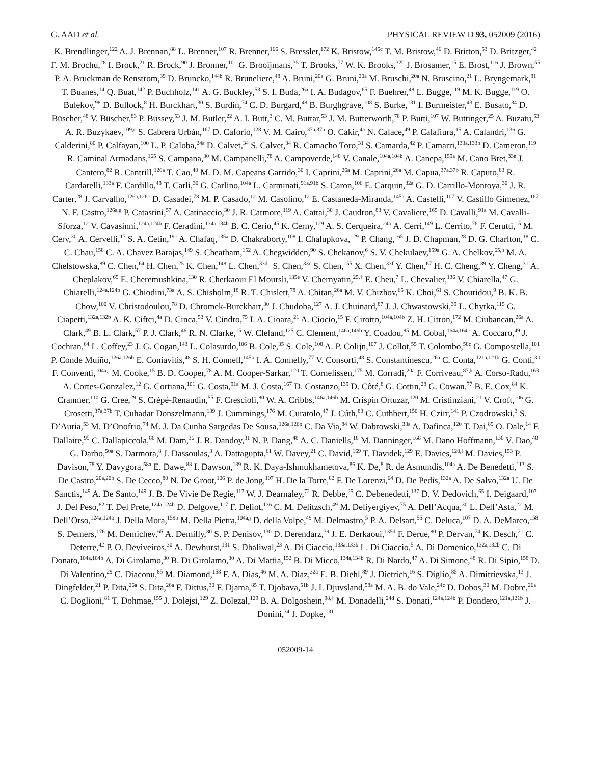G. AAD et al. PHYSICAL REVIEW D 93, 052009 (2016)
K. Brendlinger,<sup>122</sup> A. J. Brennan,<sup>88</sup> L. Brenner,<sup>107</sup> R. Brenner,<sup>166</sup> S. Bressler,<sup>172</sup> K. Bristow,<sup>145c</sup> T. M. Bristow,<sup>46</sup> D. Britton,<sup>53</sup> D. Britzger,<sup>42</sup> F. M. Brochu,<sup>28</sup> I. Brock,<sup>21</sup> R. Brock,<sup>90</sup> J. Bronner,<sup>101</sup> G. Brooijmans,<sup>35</sup> T. Brooks,<sup>77</sup> W. K. Brooks,<sup>32b</sup> J. Brosamer,<sup>15</sup> E. Brost,<sup>116</sup> J. Brown,<sup>55</sup> P. A. Bruckman de Renstrom,<sup>39</sup> D. Bruncko,<sup>144b</sup> R. Bruneliere,<sup>48</sup> A. Bruni,<sup>20a</sup> G. Bruni,<sup>20a</sup> M. Bruschi,<sup>20a</sup> N. Bruscino,<sup>21</sup> L. Bryngemark,<sup>81</sup> T. Buanes,<sup>14</sup> Q. Buat,<sup>142</sup> P. Buchholz,<sup>141</sup> A. G. Buckley,<sup>53</sup> S. I. Buda,<sup>26a</sup> I. A. Budagov,<sup>65</sup> F. Buehrer,<sup>48</sup> L. Bugge,<sup>119</sup> M. K. Bugge,<sup>119</sup> O. Bulekov,<sup>98</sup> D. Bullock,<sup>8</sup> H. Burckhart,<sup>30</sup> S. Burdin,<sup>74</sup> C. D. Burgard,<sup>48</sup> B. Burghgrave,<sup>108</sup> S. Burke,<sup>131</sup> I. Burmeister,<sup>43</sup> E. Busato,<sup>34</sup> D. Büscher,<sup>48</sup> V. Büscher,<sup>83</sup> P. Bussey,<sup>53</sup> J. M. Butler,<sup>22</sup> A. I. Butt,<sup>3</sup> C. M. Buttar,<sup>53</sup> J. M. Butterworth,<sup>78</sup> P. Butti,<sup>107</sup> W. Buttinger,<sup>25</sup> A. Buzatu,<sup>53</sup> A. R. Buzykaev,<sup>109,c</sup> S. Cabrera Urbán,<sup>167</sup> D. Caforio,<sup>128</sup> V. M. Cairo,<sup>37a,37b</sup> O. Cakir,<sup>4a</sup> N. Calace,<sup>49</sup> P. Calafiura,<sup>15</sup> A. Calandri,<sup>136</sup> G. Calderini,<sup>80</sup> P. Calfayan,<sup>100</sup> L. P. Caloba,<sup>24a</sup> D. Calvet,<sup>34</sup> S. Calvet,<sup>34</sup> R. Camacho Toro,<sup>31</sup> S. Camarda,<sup>42</sup> P. Camarri,<sup>133a,133b</sup> D. Cameron,<sup>119</sup> R. Caminal Armadans,<sup>165</sup> S. Campana,<sup>30</sup> M. Campanelli,<sup>78</sup> A. Campoverde,<sup>148</sup> V. Canale,<sup>104a,104b</sup> A. Canepa,<sup>159a</sup> M. Cano Bret,<sup>33e</sup> J. Cantero,<sup>82</sup> R. Cantrill,<sup>126a</sup> T. Cao,<sup>40</sup> M. D. M. Capeans Garrido,<sup>30</sup> I. Caprini,<sup>26a</sup> M. Caprini,<sup>26a</sup> M. Capua,<sup>37a,37b</sup> R. Caputo,<sup>83</sup> R. Cardarelli,<sup>133a</sup> F. Cardillo,<sup>48</sup> T. Carli,<sup>30</sup> G. Carlino,<sup>104a</sup> L. Carminati,<sup>91a,91b</sup> S. Caron,<sup>106</sup> E. Carquin,<sup>32a</sup> G. D. Carrillo-Montoya,<sup>30</sup> J. R. Carter,<sup>28</sup> J. Carvalho,<sup>126a,126c</sup> D. Casadei,<sup>78</sup> M. P. Casado,<sup>12</sup> M. Casolino,<sup>12</sup> E. Castaneda-Miranda,<sup>145a</sup> A. Castelli,<sup>107</sup> V. Castillo Gimenez,<sup>167</sup> N. F. Castro,<sup>126a,g</sup> P. Catastini,<sup>57</sup> A. Catinaccio,<sup>30</sup> J. R. Catmore,<sup>119</sup> A. Cattai,<sup>30</sup> J. Caudron,<sup>83</sup> V. Cavaliere,<sup>165</sup> D. Cavalli,<sup>91a</sup> M. Cavalli-Sforza,<sup>12</sup> V. Cavasinni,<sup>124a,124b</sup> F. Ceradini,<sup>134a,134b</sup> B. C. Cerio,<sup>45</sup> K. Cerny,<sup>129</sup> A. S. Cerqueira,<sup>24b</sup> A. Cerri,<sup>149</sup> L. Cerrito,<sup>76</sup> F. Cerutti,<sup>15</sup> M. Cerv,<sup>30</sup> A. Cervelli,<sup>17</sup> S. A. Cetin,<sup>19c</sup> A. Chafaq,<sup>135a</sup> D. Chakraborty,<sup>108</sup> I. Chalupkova,<sup>129</sup> P. Chang,<sup>165</sup> J. D. Chapman,<sup>28</sup> D. G. Charlton,<sup>18</sup> C. C. Chau,<sup>158</sup> C. A. Chavez Barajas,<sup>149</sup> S. Cheatham,<sup>152</sup> A. Chegwidden,<sup>90</sup> S. Chekanov,<sup>6</sup> S. V. Chekulaev,<sup>159a</sup> G. A. Chelkov,<sup>65,h</sup> M. A. Chelstowska,<sup>89</sup> C. Chen,<sup>64</sup> H. Chen,<sup>25</sup> K. Chen,<sup>148</sup> L. Chen,<sup>33d,i</sup> S. Chen,<sup>33c</sup> S. Chen,<sup>155</sup> X. Chen,<sup>33f</sup> Y. Chen,<sup>67</sup> H. C. Cheng,<sup>89</sup> Y. Cheng,<sup>31</sup> A. Cheplakov,<sup>65</sup> E. Cheremushkina,<sup>130</sup> R. Cherkaoui El Moursli,<sup>135e</sup> V. Chernyatin,<sup>25,†</sup> E. Cheu,<sup>7</sup> L. Chevalier,<sup>136</sup> V. Chiarella,<sup>47</sup> G. Chiarelli,<sup>124a,124b</sup> G. Chiodini,<sup>73a</sup> A. S. Chisholm,<sup>18</sup> R. T. Chislett,<sup>78</sup> A. Chitan,<sup>26a</sup> M. V. Chizhov,<sup>65</sup> K. Choi,<sup>61</sup> S. Chouridou,<sup>9</sup> B. K. B. Chow,<sup>100</sup> V. Christodoulou,<sup>78</sup> D. Chromek-Burckhart,<sup>30</sup> J. Chudoba,<sup>127</sup> A. J. Chuinard,<sup>87</sup> J. J. Chwastowski,<sup>39</sup> L. Chytka,<sup>115</sup> G. Ciapetti,<sup>132a,132b</sup> A. K. Ciftci,<sup>4a</sup> D. Cinca,<sup>53</sup> V. Cindro,<sup>75</sup> I. A. Cioara,<sup>21</sup> A. Ciocio,<sup>15</sup> F. Cirotto,<sup>104a,104b</sup> Z. H. Citron,<sup>172</sup> M. Ciubancan,<sup>26a</sup> A. Clark,<sup>49</sup> B. L. Clark,<sup>57</sup> P. J. Clark,<sup>46</sup> R. N. Clarke,<sup>15</sup> W. Cleland,<sup>125</sup> C. Clement,<sup>146a,146b</sup> Y. Coadou,<sup>85</sup> M. Cobal,<sup>164a,164c</sup> A. Coccaro,<sup>49</sup> J. Cochran,<sup>64</sup> L. Coffey,<sup>23</sup> J. G. Cogan,<sup>143</sup> L. Colasurdo,<sup>106</sup> B. Cole,<sup>35</sup> S. Cole,<sup>108</sup> A. P. Colijn,<sup>107</sup> J. Collot,<sup>55</sup> T. Colombo,<sup>58c</sup> G. Compostella,<sup>101</sup> P. Conde Muiño,<sup>126a,126b</sup> E. Coniavitis,<sup>48</sup> S. H. Connell,<sup>145b</sup> I. A. Connelly,<sup>77</sup> V. Consorti,<sup>48</sup> S. Constantinescu,<sup>26a</sup> C. Conta,<sup>121a,121b</sup> G. Conti,<sup>30</sup> F. Conventi,<sup>104a,j</sup> M. Cooke,<sup>15</sup> B. D. Cooper,<sup>78</sup> A. M. Cooper-Sarkar,<sup>120</sup> T. Cornelissen,<sup>175</sup> M. Corradi,<sup>20a</sup> F. Corriveau,<sup>87,k</sup> A. Corso-Radu,<sup>163</sup> A. Cortes-Gonzalez,<sup>12</sup> G. Cortiana,<sup>101</sup> G. Costa,<sup>91a</sup> M. J. Costa,<sup>167</sup> D. Costanzo,<sup>139</sup> D. Côté,<sup>8</sup> G. Cottin,<sup>28</sup> G. Cowan,<sup>77</sup> B. E. Cox,<sup>84</sup> K. Cranmer,<sup>110</sup> G. Cree,<sup>29</sup> S. Crépé-Renaudin,<sup>55</sup> F. Crescioli,<sup>80</sup> W. A. Cribbs,<sup>146a,146b</sup> M. Crispin Ortuzar,<sup>120</sup> M. Cristinziani,<sup>21</sup> V. Croft,<sup>106</sup> G. Crosetti,<sup>37a,37b</sup> T. Cuhadar Donszelmann,<sup>139</sup> J. Cummings,<sup>176</sup> M. Curatolo,<sup>47</sup> J. Cúth,<sup>83</sup> C. Cuthbert,<sup>150</sup> H. Czirr,<sup>141</sup> P. Czodrowski,<sup>3</sup> S. D’Auria,<sup>53</sup> M. D’Onofrio,<sup>74</sup> M. J. Da Cunha Sargedas De Sousa,<sup>126a,126b</sup> C. Da Via,<sup>84</sup> W. Dabrowski,<sup>38a</sup> A. Dafinca,<sup>120</sup> T. Dai,<sup>89</sup> O. Dale,<sup>14</sup> F. Dallaire,<sup>95</sup> C. Dallapiccola,<sup>86</sup> M. Dam,<sup>36</sup> J. R. Dandoy,<sup>31</sup> N. P. Dang,<sup>48</sup> A. C. Daniells,<sup>18</sup> M. Danninger,<sup>168</sup> M. Dano Hoffmann,<sup>136</sup> V. Dao,<sup>48</sup> G. Darbo,<sup>50a</sup> S. Darmora,<sup>8</sup> J. Dassoulas,<sup>3</sup> A. Dattagupta,<sup>61</sup> W. Davey,<sup>21</sup> C. David,<sup>169</sup> T. Davidek,<sup>129</sup> E. Davies,<sup>120,l</sup> M. Davies,<sup>153</sup> P. Davison,<sup>78</sup> Y. Davygora,<sup>58a</sup> E. Dawe,<sup>88</sup> I. Dawson,<sup>139</sup> R. K. Daya-Ishmukhametova,<sup>86</sup> K. De,<sup>8</sup> R. de Asmundis,<sup>104a</sup> A. De Benedetti,<sup>113</sup> S. De Castro,<sup>20a,20b</sup> S. De Cecco,<sup>80</sup> N. De Groot,<sup>106</sup> P. de Jong,<sup>107</sup> H. De la Torre,<sup>82</sup> F. De Lorenzi,<sup>64</sup> D. De Pedis,<sup>132a</sup> A. De Salvo,<sup>132a</sup> U. De Sanctis,<sup>149</sup> A. De Santo,<sup>149</sup> J. B. De Vivie De Regie,<sup>117</sup> W. J. Dearnaley,<sup>72</sup> R. Debbe,<sup>25</sup> C. Debenedetti,<sup>137</sup> D. V. Dedovich,<sup>65</sup> I. Deigaard,<sup>107</sup> J. Del Peso,<sup>82</sup> T. Del Prete,<sup>124a,124b</sup> D. Delgove,<sup>117</sup> F. Deliot,<sup>136</sup> C. M. Delitzsch,<sup>49</sup> M. Deliyergiyev,<sup>75</sup> A. Dell’Acqua,<sup>30</sup> L. Dell’Asta,<sup>22</sup> M. Dell’Orso,<sup>124a,124b</sup> J. Della Mora,<sup>159b</sup> M. Della Pietra,<sup>104a,j</sup> D. della Volpe,<sup>49</sup> M. Delmastro,<sup>5</sup> P. A. Delsart,<sup>55</sup> C. Deluca,<sup>107</sup> D. A. DeMarco,<sup>158</sup> S. Demers,<sup>176</sup> M. Demichev,<sup>65</sup> A. Demilly,<sup>80</sup> S. P. Denisov,<sup>130</sup> D. Derendarz,<sup>39</sup> J. E. Derkaoui,<sup>135d</sup> F. Derue,<sup>80</sup> P. Dervan,<sup>74</sup> K. Desch,<sup>21</sup> C. Deterre,<sup>42</sup> P. O. Deviveiros,<sup>30</sup> A. Dewhurst,<sup>131</sup> S. Dhaliwal,<sup>23</sup> A. Di Ciaccio,<sup>133a,133b</sup> L. Di Ciaccio,<sup>5</sup> A. Di Domenico,<sup>132a,132b</sup> C. Di Donato,<sup>104a,104b</sup> A. Di Girolamo,<sup>30</sup> B. Di Girolamo,<sup>30</sup> A. Di Mattia,<sup>152</sup> B. Di Micco,<sup>134a,134b</sup> R. Di Nardo,<sup>47</sup> A. Di Simone,<sup>48</sup> R. Di Sipio,<sup>158</sup> D. Di Valentino,<sup>29</sup> C. Diaconu,<sup>85</sup> M. Diamond,<sup>158</sup> F. A. Dias,<sup>46</sup> M. A. Diaz,<sup>32a</sup> E. B. Diehl,<sup>89</sup> J. Dietrich,<sup>16</sup> S. Diglio,<sup>85</sup> A. Dimitrievska,<sup>13</sup> J. Dingfelder,<sup>21</sup> P. Dita,<sup>26a</sup> S. Dita,<sup>26a</sup> F. Dittus,<sup>30</sup> F. Djama,<sup>85</sup> T. Djobava,<sup>51b</sup> J. I. Djuvsland,<sup>58a</sup> M. A. B. do Vale,<sup>24c</sup> D. Dobos,<sup>30</sup> M. Dobre,<sup>26a</sup> C. Doglioni,<sup>81</sup> T. Dohmae,<sup>155</sup> J. Dolejsi,<sup>129</sup> Z. Dolezal,<sup>129</sup> B. A. Dolgoshein,<sup>98,†</sup> M. Donadelli,<sup>24d</sup> S. Donati,<sup>124a,124b</sup> P. Dondero,<sup>121a,121b</sup> J. Donini,<sup>34</sup> J. Dopke,<sup>131</sup>
052009-14